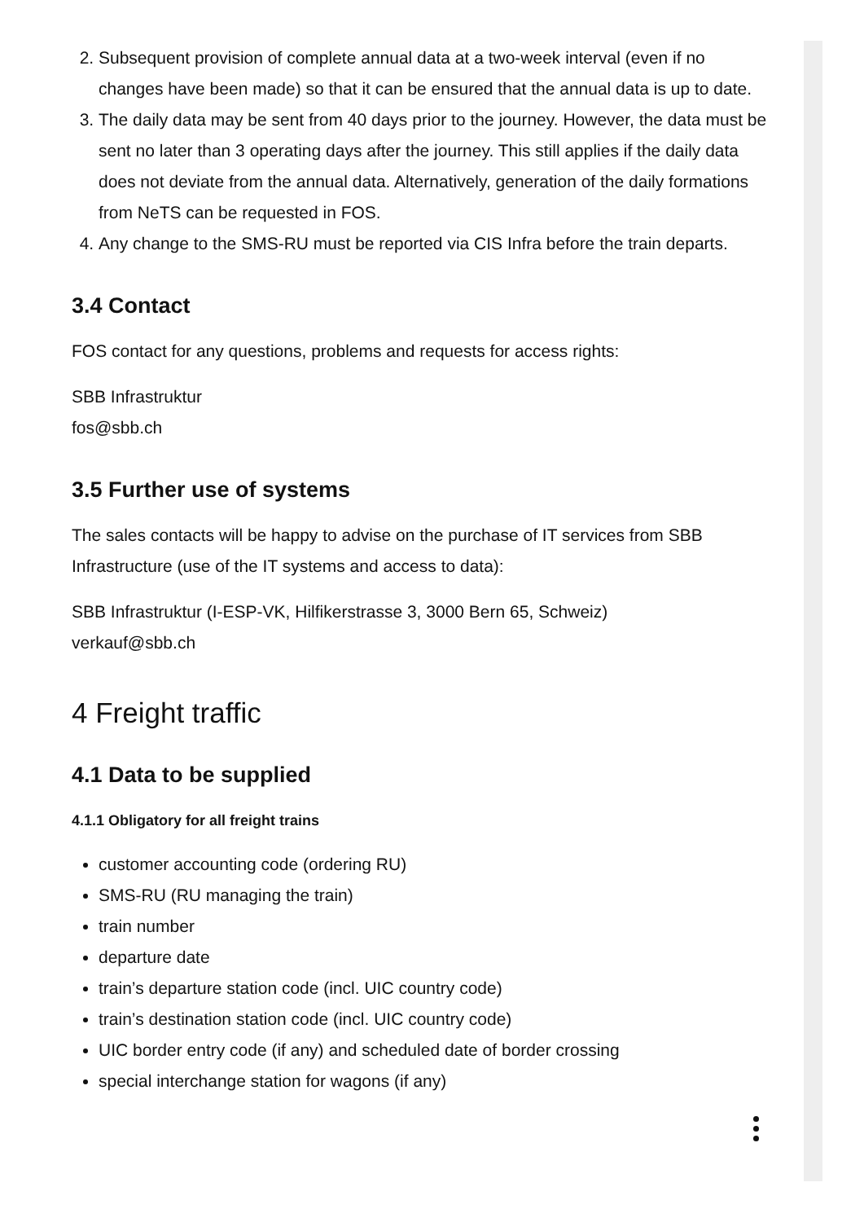2. Subsequent provision of complete annual data at a two-week interval (even if no changes have been made) so that it can be ensured that the annual data is up to date.
3. The daily data may be sent from 40 days prior to the journey. However, the data must be sent no later than 3 operating days after the journey. This still applies if the daily data does not deviate from the annual data. Alternatively, generation of the daily formations from NeTS can be requested in FOS.
4. Any change to the SMS-RU must be reported via CIS Infra before the train departs.
3.4 Contact
FOS contact for any questions, problems and requests for access rights:
SBB Infrastruktur
fos@sbb.ch
3.5 Further use of systems
The sales contacts will be happy to advise on the purchase of IT services from SBB Infrastructure (use of the IT systems and access to data):
SBB Infrastruktur (I-ESP-VK, Hilfikerstrasse 3, 3000 Bern 65, Schweiz)
verkauf@sbb.ch
4 Freight traffic
4.1 Data to be supplied
4.1.1 Obligatory for all freight trains
customer accounting code (ordering RU)
SMS-RU (RU managing the train)
train number
departure date
train’s departure station code (incl. UIC country code)
train’s destination station code (incl. UIC country code)
UIC border entry code (if any) and scheduled date of border crossing
special interchange station for wagons (if any)